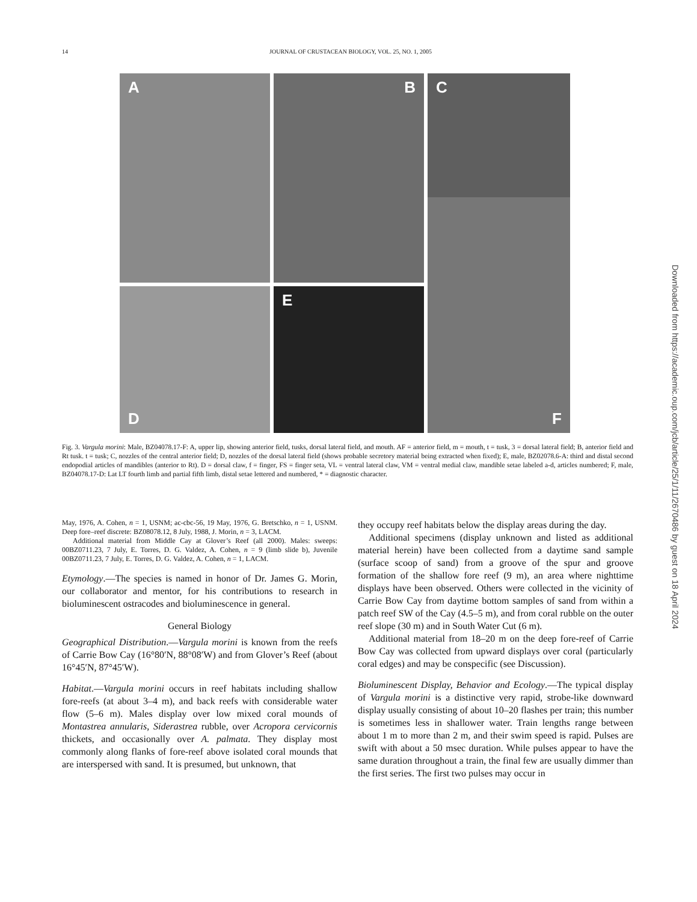14 JOURNAL OF CRUSTACEAN BIOLOGY, VOL. 25, NO. 1, 2005
A
B
C
D
E
F
Fig. 3. Vargula morini: Male, BZ04078.17-F: A, upper lip, showing anterior field, tusks, dorsal lateral field, and mouth. AF = anterior field, m = mouth, t = tusk, 3 = dorsal lateral field; B, anterior field and Rt tusk. t = tusk; C, nozzles of the central anterior field; D, nozzles of the dorsal lateral field (shows probable secretory material being extracted when fixed); E, male, BZ02078.6-A: third and distal second endopodial articles of mandibles (anterior to Rt). D = dorsal claw, f = finger, FS = finger seta, VL = ventral lateral claw, VM = ventral medial claw, mandible setae labeled a-d, articles numbered; F, male, BZ04078.17-D: Lat LT fourth limb and partial fifth limb, distal setae lettered and numbered, * = diagnostic character.
May, 1976, A. Cohen, n = 1, USNM; ac-cbc-56, 19 May, 1976, G. Bretschko, n = 1, USNM. Deep fore–reef discrete: BZ08078.12, 8 July, 1988, J. Morin, n = 3, LACM.
Additional material from Middle Cay at Glover’s Reef (all 2000). Males: sweeps: 00BZ0711.23, 7 July, E. Torres, D. G. Valdez, A. Cohen, n = 9 (limb slide b), Juvenile 00BZ0711.23, 7 July, E. Torres, D. G. Valdez, A. Cohen, n = 1, LACM.
Etymology.—The species is named in honor of Dr. James G. Morin, our collaborator and mentor, for his contributions to research in bioluminescent ostracodes and bioluminescence in general.
General Biology
Geographical Distribution.—Vargula morini is known from the reefs of Carrie Bow Cay (16°80′N, 88°08′W) and from Glover’s Reef (about 16°45′N, 87°45′W).
Habitat.—Vargula morini occurs in reef habitats including shallow fore-reefs (at about 3–4 m), and back reefs with considerable water flow (5–6 m). Males display over low mixed coral mounds of Montastrea annularis, Siderastrea rubble, over Acropora cervicornis thickets, and occasionally over A. palmata. They display most commonly along flanks of fore-reef above isolated coral mounds that are interspersed with sand. It is presumed, but unknown, that
they occupy reef habitats below the display areas during the day.
Additional specimens (display unknown and listed as additional material herein) have been collected from a daytime sand sample (surface scoop of sand) from a groove of the spur and groove formation of the shallow fore reef (9 m), an area where nighttime displays have been observed. Others were collected in the vicinity of Carrie Bow Cay from daytime bottom samples of sand from within a patch reef SW of the Cay (4.5–5 m), and from coral rubble on the outer reef slope (30 m) and in South Water Cut (6 m).
Additional material from 18–20 m on the deep fore-reef of Carrie Bow Cay was collected from upward displays over coral (particularly coral edges) and may be conspecific (see Discussion).
Bioluminescent Display, Behavior and Ecology.—The typical display of Vargula morini is a distinctive very rapid, strobe-like downward display usually consisting of about 10–20 flashes per train; this number is sometimes less in shallower water. Train lengths range between about 1 m to more than 2 m, and their swim speed is rapid. Pulses are swift with about a 50 msec duration. While pulses appear to have the same duration throughout a train, the final few are usually dimmer than the first series. The first two pulses may occur in
Downloaded from https://academic.oup.com/jcb/article/25/1/11/2670486 by guest on 18 April 2024